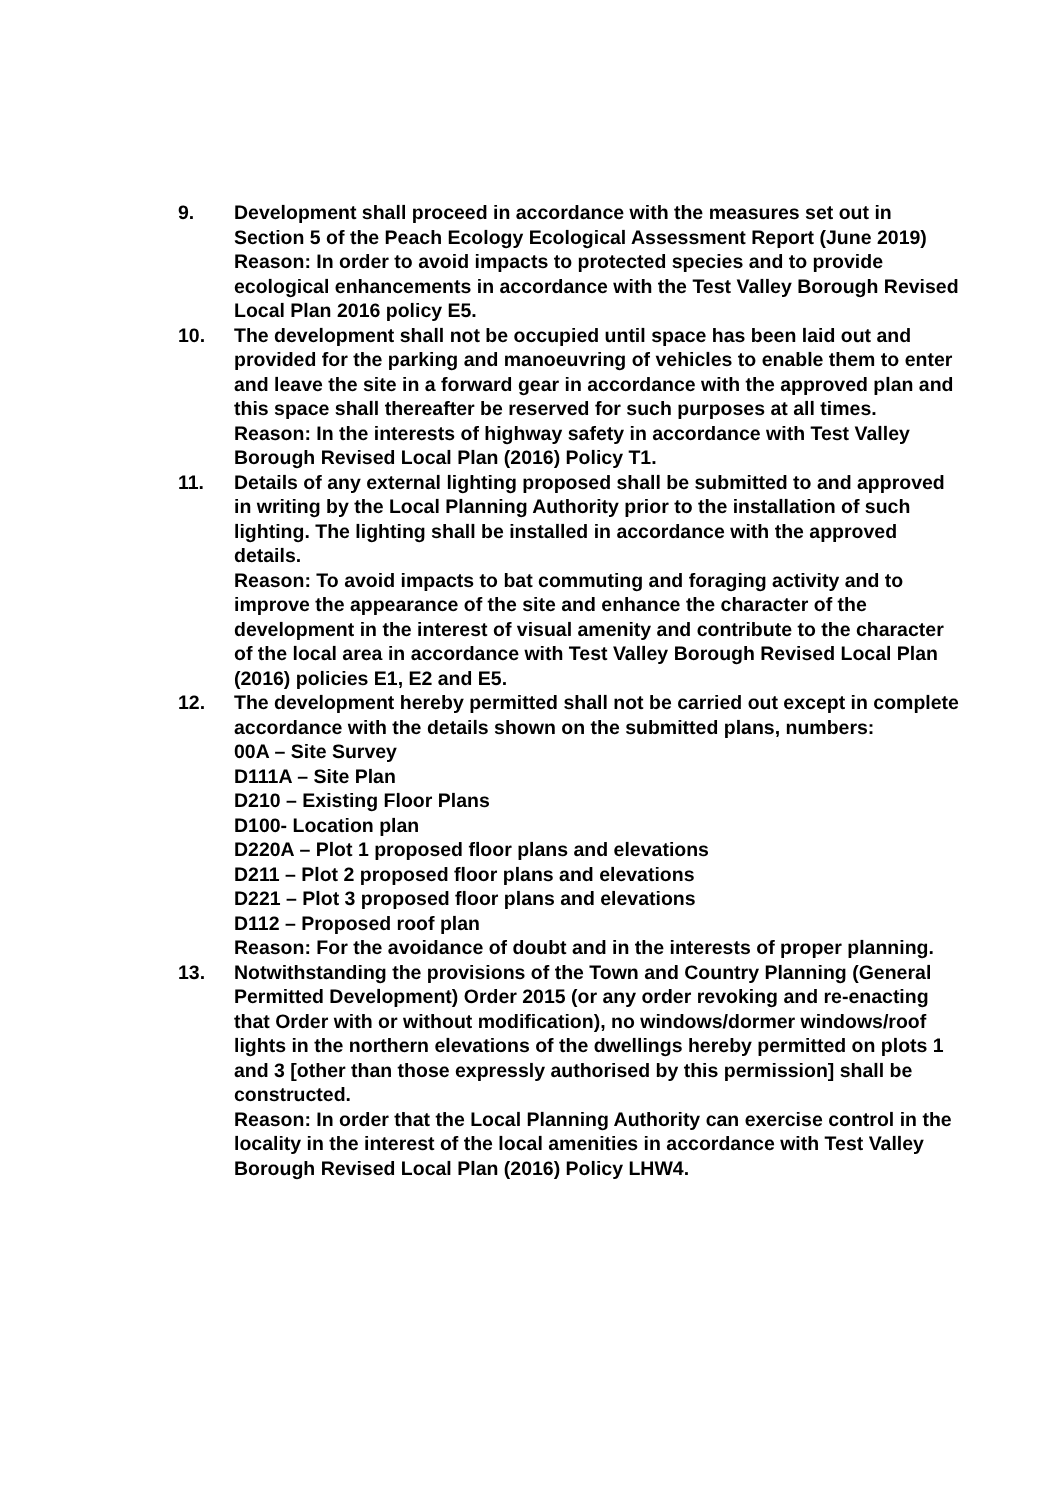9. Development shall proceed in accordance with the measures set out in Section 5 of the Peach Ecology Ecological Assessment Report (June 2019)
Reason: In order to avoid impacts to protected species and to provide ecological enhancements in accordance with the Test Valley Borough Revised Local Plan 2016 policy E5.
10. The development shall not be occupied until space has been laid out and provided for the parking and manoeuvring of vehicles to enable them to enter and leave the site in a forward gear in accordance with the approved plan and this space shall thereafter be reserved for such purposes at all times.
Reason: In the interests of highway safety in accordance with Test Valley Borough Revised Local Plan (2016) Policy T1.
11. Details of any external lighting proposed shall be submitted to and approved in writing by the Local Planning Authority prior to the installation of such lighting. The lighting shall be installed in accordance with the approved details.
Reason: To avoid impacts to bat commuting and foraging activity and to improve the appearance of the site and enhance the character of the development in the interest of visual amenity and contribute to the character of the local area in accordance with Test Valley Borough Revised Local Plan (2016) policies E1, E2 and E5.
12. The development hereby permitted shall not be carried out except in complete accordance with the details shown on the submitted plans, numbers:
00A – Site Survey
D111A – Site Plan
D210 – Existing Floor Plans
D100- Location plan
D220A – Plot 1 proposed floor plans and elevations
D211 – Plot 2 proposed floor plans and elevations
D221 – Plot 3 proposed floor plans and elevations
D112 – Proposed roof plan
Reason: For the avoidance of doubt and in the interests of proper planning.
13. Notwithstanding the provisions of the Town and Country Planning (General Permitted Development) Order 2015 (or any order revoking and re-enacting that Order with or without modification), no windows/dormer windows/roof lights in the northern elevations of the dwellings hereby permitted on plots 1 and 3 [other than those expressly authorised by this permission] shall be constructed.
Reason: In order that the Local Planning Authority can exercise control in the locality in the interest of the local amenities in accordance with Test Valley Borough Revised Local Plan (2016) Policy LHW4.